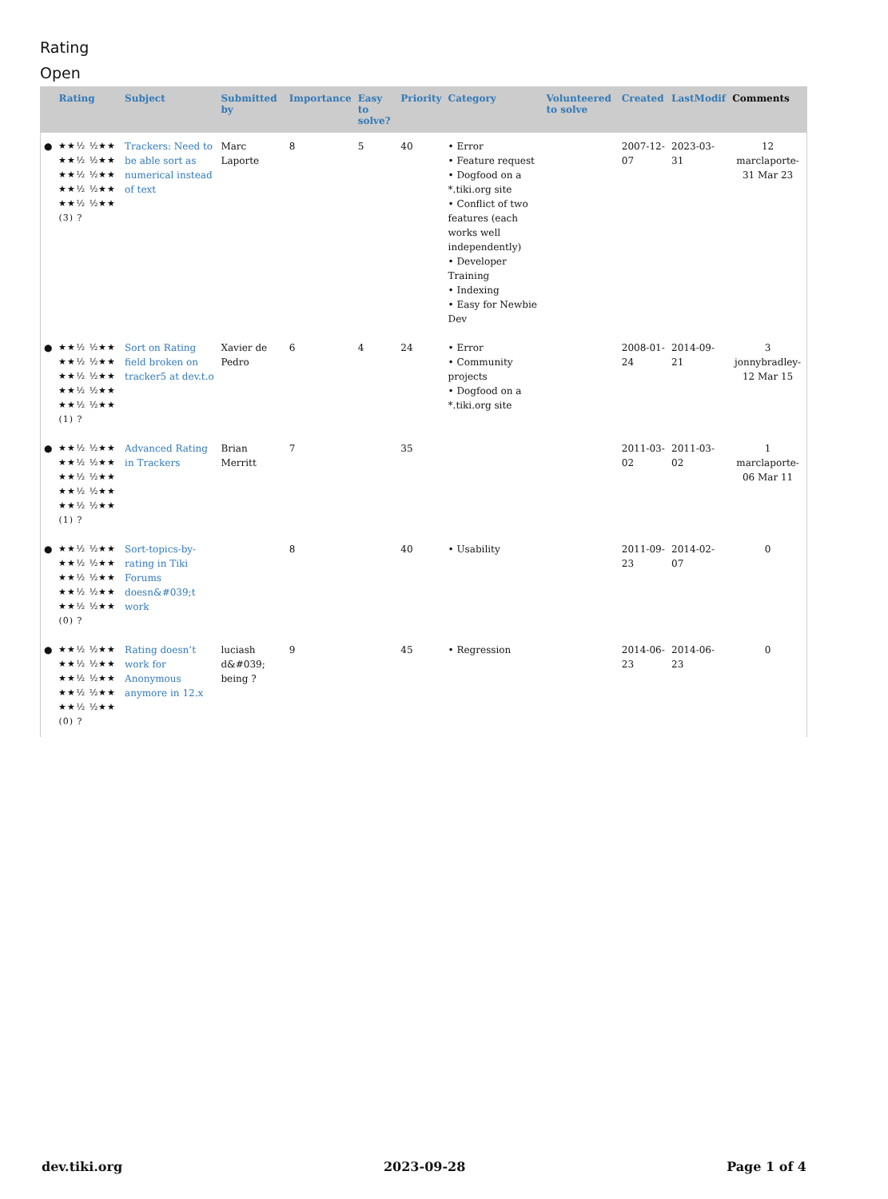Rating
Open
| | Rating | Subject | Submitted by | Importance | Easy to solve? | Priority | Category | Volunteered to solve | Created | LastModif | Comments |
| --- | --- | --- | --- | --- | --- | --- | --- | --- | --- | --- | --- |
| ● | ★★½ ½★★ ★★½ ½★★ ★★½ ½★★ ★★½ ½★★ ★★½ ½★★ (3) ? | Trackers: Need to be able sort as numerical instead of text | Marc Laporte | 8 | 5 | 40 | • Error • Feature request • Dogfood on a *.tiki.org site • Conflict of two features (each works well independently) • Developer Training • Indexing • Easy for Newbie Dev | | 2007-12-07 | 2023-03-31 | 12 marclaporte-31 Mar 23 |
| ● | ★★½ ½★★ ★★½ ½★★ ★★½ ½★★ ★★½ ½★★ ★★½ ½★★ (1) ? | Sort on Rating field broken on tracker5 at dev.t.o | Xavier de Pedro | 6 | 4 | 24 | • Error • Community projects • Dogfood on a *.tiki.org site | | 2008-01-24 | 2014-09-21 | 3 jonnybradley-12 Mar 15 |
| ● | ★★½ ½★★ ★★½ ½★★ ★★½ ½★★ ★★½ ½★★ ★★½ ½★★ (1) ? | Advanced Rating in Trackers | Brian Merritt | 7 | | 35 | | | 2011-03-02 | 2011-03-02 | 1 marclaporte-06 Mar 11 |
| ● | ★★½ ½★★ ★★½ ½★★ ★★½ ½★★ ★★½ ½★★ ★★½ ½★★ (0) ? | Sort-topics-by-rating in Tiki Forums doesn&#039;t work | | 8 | | 40 | • Usability | | 2011-09-23 | 2014-02-07 | 0 |
| ● | ★★½ ½★★ ★★½ ½★★ ★★½ ½★★ ★★½ ½★★ ★★½ ½★★ (0) ? | Rating doesn’t work for Anonymous anymore in 12.x | luciash d&#039; being ? | 9 | | 45 | • Regression | | 2014-06-23 | 2014-06-23 | 0 |
dev.tiki.org 2023-09-28 Page 1 of 4